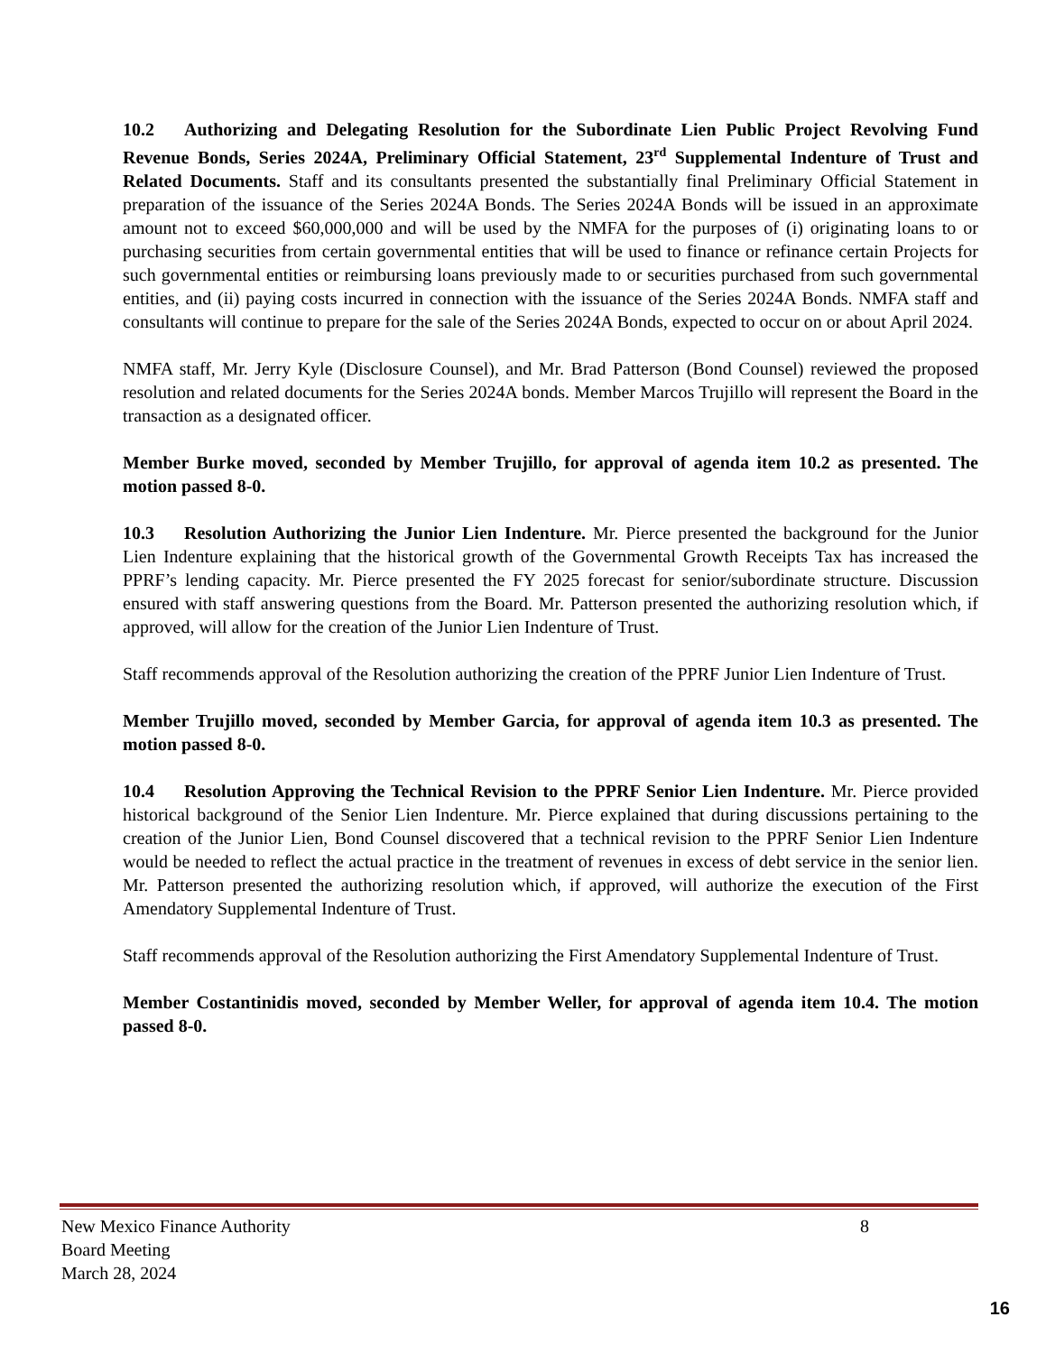10.2 Authorizing and Delegating Resolution for the Subordinate Lien Public Project Revolving Fund Revenue Bonds, Series 2024A, Preliminary Official Statement, 23<sup>rd</sup> Supplemental Indenture of Trust and Related Documents. Staff and its consultants presented the substantially final Preliminary Official Statement in preparation of the issuance of the Series 2024A Bonds. The Series 2024A Bonds will be issued in an approximate amount not to exceed $60,000,000 and will be used by the NMFA for the purposes of (i) originating loans to or purchasing securities from certain governmental entities that will be used to finance or refinance certain Projects for such governmental entities or reimbursing loans previously made to or securities purchased from such governmental entities, and (ii) paying costs incurred in connection with the issuance of the Series 2024A Bonds. NMFA staff and consultants will continue to prepare for the sale of the Series 2024A Bonds, expected to occur on or about April 2024.
NMFA staff, Mr. Jerry Kyle (Disclosure Counsel), and Mr. Brad Patterson (Bond Counsel) reviewed the proposed resolution and related documents for the Series 2024A bonds. Member Marcos Trujillo will represent the Board in the transaction as a designated officer.
Member Burke moved, seconded by Member Trujillo, for approval of agenda item 10.2 as presented. The motion passed 8-0.
10.3 Resolution Authorizing the Junior Lien Indenture. Mr. Pierce presented the background for the Junior Lien Indenture explaining that the historical growth of the Governmental Growth Receipts Tax has increased the PPRF’s lending capacity. Mr. Pierce presented the FY 2025 forecast for senior/subordinate structure. Discussion ensured with staff answering questions from the Board. Mr. Patterson presented the authorizing resolution which, if approved, will allow for the creation of the Junior Lien Indenture of Trust.
Staff recommends approval of the Resolution authorizing the creation of the PPRF Junior Lien Indenture of Trust.
Member Trujillo moved, seconded by Member Garcia, for approval of agenda item 10.3 as presented. The motion passed 8-0.
10.4 Resolution Approving the Technical Revision to the PPRF Senior Lien Indenture. Mr. Pierce provided historical background of the Senior Lien Indenture. Mr. Pierce explained that during discussions pertaining to the creation of the Junior Lien, Bond Counsel discovered that a technical revision to the PPRF Senior Lien Indenture would be needed to reflect the actual practice in the treatment of revenues in excess of debt service in the senior lien. Mr. Patterson presented the authorizing resolution which, if approved, will authorize the execution of the First Amendatory Supplemental Indenture of Trust.
Staff recommends approval of the Resolution authorizing the First Amendatory Supplemental Indenture of Trust.
Member Costantinidis moved, seconded by Member Weller, for approval of agenda item 10.4. The motion passed 8-0.
New Mexico Finance Authority 8
Board Meeting
March 28, 2024
16